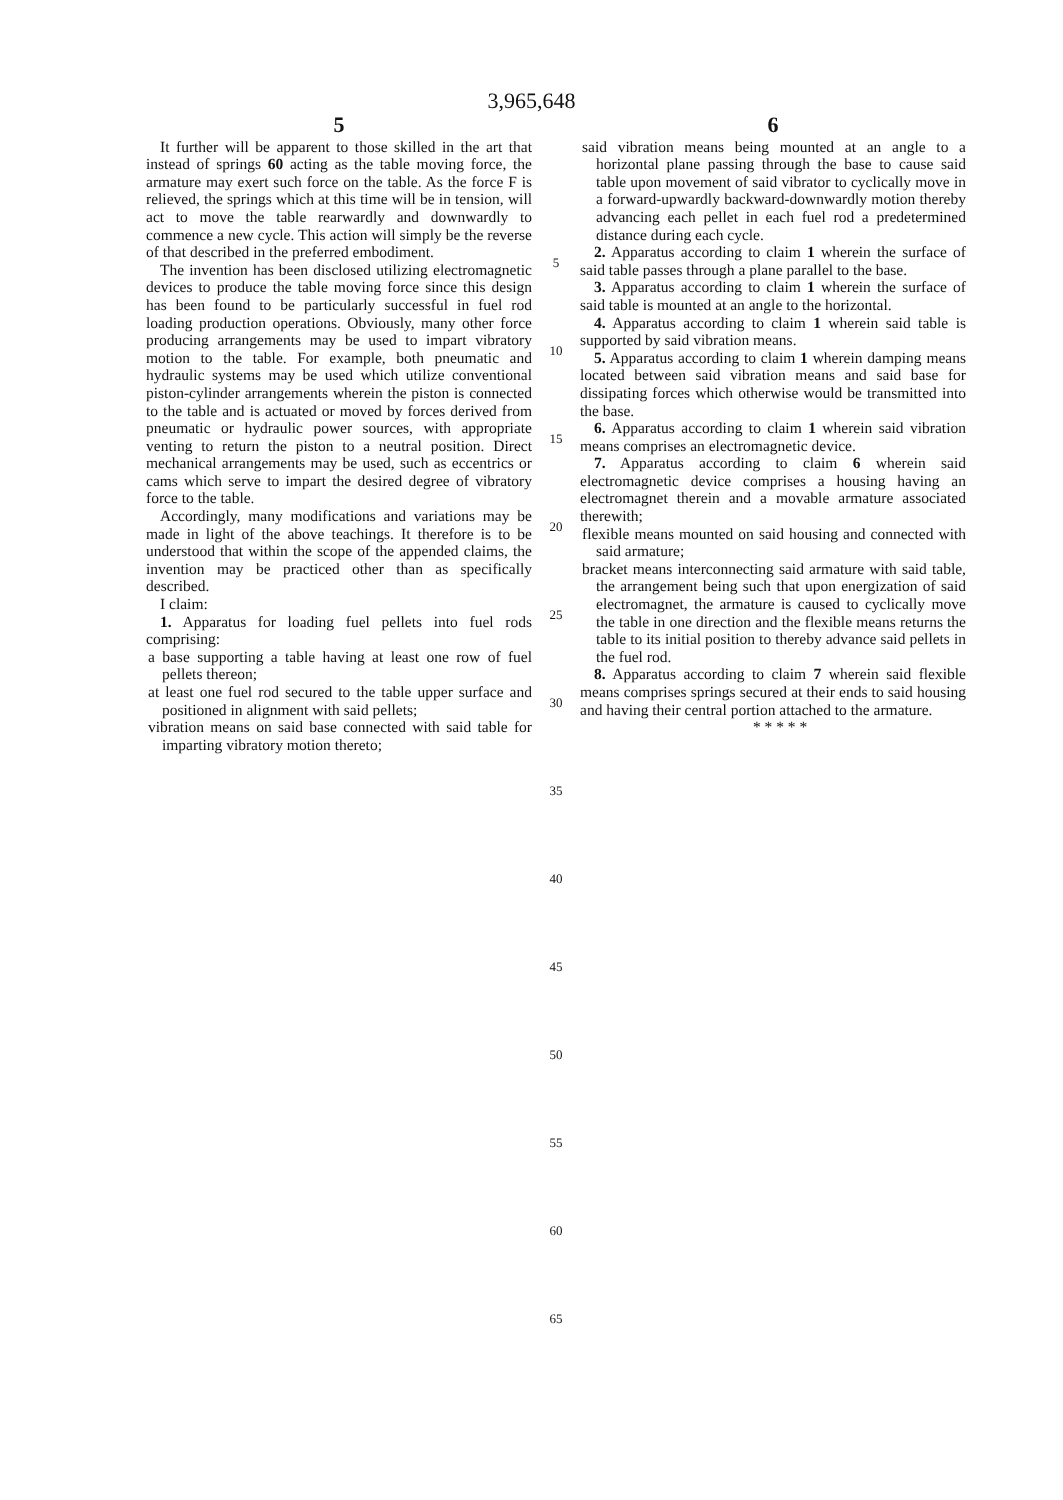3,965,648
5
It further will be apparent to those skilled in the art that instead of springs 60 acting as the table moving force, the armature may exert such force on the table. As the force F is relieved, the springs which at this time will be in tension, will act to move the table rearwardly and downwardly to commence a new cycle. This action will simply be the reverse of that described in the preferred embodiment.
The invention has been disclosed utilizing electromagnetic devices to produce the table moving force since this design has been found to be particularly successful in fuel rod loading production operations. Obviously, many other force producing arrangements may be used to impart vibratory motion to the table. For example, both pneumatic and hydraulic systems may be used which utilize conventional piston-cylinder arrangements wherein the piston is connected to the table and is actuated or moved by forces derived from pneumatic or hydraulic power sources, with appropriate venting to return the piston to a neutral position. Direct mechanical arrangements may be used, such as eccentrics or cams which serve to impart the desired degree of vibratory force to the table.
Accordingly, many modifications and variations may be made in light of the above teachings. It therefore is to be understood that within the scope of the appended claims, the invention may be practiced other than as specifically described.
I claim:
1. Apparatus for loading fuel pellets into fuel rods comprising:
a base supporting a table having at least one row of fuel pellets thereon;
at least one fuel rod secured to the table upper surface and positioned in alignment with said pellets;
vibration means on said base connected with said table for imparting vibratory motion thereto;
5
10
15
20
25
30
35
40
45
50
55
60
65
6
said vibration means being mounted at an angle to a horizontal plane passing through the base to cause said table upon movement of said vibrator to cyclically move in a forward-upwardly backward-downwardly motion thereby advancing each pellet in each fuel rod a predetermined distance during each cycle.
2. Apparatus according to claim 1 wherein the surface of said table passes through a plane parallel to the base.
3. Apparatus according to claim 1 wherein the surface of said table is mounted at an angle to the horizontal.
4. Apparatus according to claim 1 wherein said table is supported by said vibration means.
5. Apparatus according to claim 1 wherein damping means located between said vibration means and said base for dissipating forces which otherwise would be transmitted into the base.
6. Apparatus according to claim 1 wherein said vibration means comprises an electromagnetic device.
7. Apparatus according to claim 6 wherein said electromagnetic device comprises a housing having an electromagnet therein and a movable armature associated therewith;
flexible means mounted on said housing and connected with said armature;
bracket means interconnecting said armature with said table, the arrangement being such that upon energization of said electromagnet, the armature is caused to cyclically move the table in one direction and the flexible means returns the table to its initial position to thereby advance said pellets in the fuel rod.
8. Apparatus according to claim 7 wherein said flexible means comprises springs secured at their ends to said housing and having their central portion attached to the armature.
* * * * *